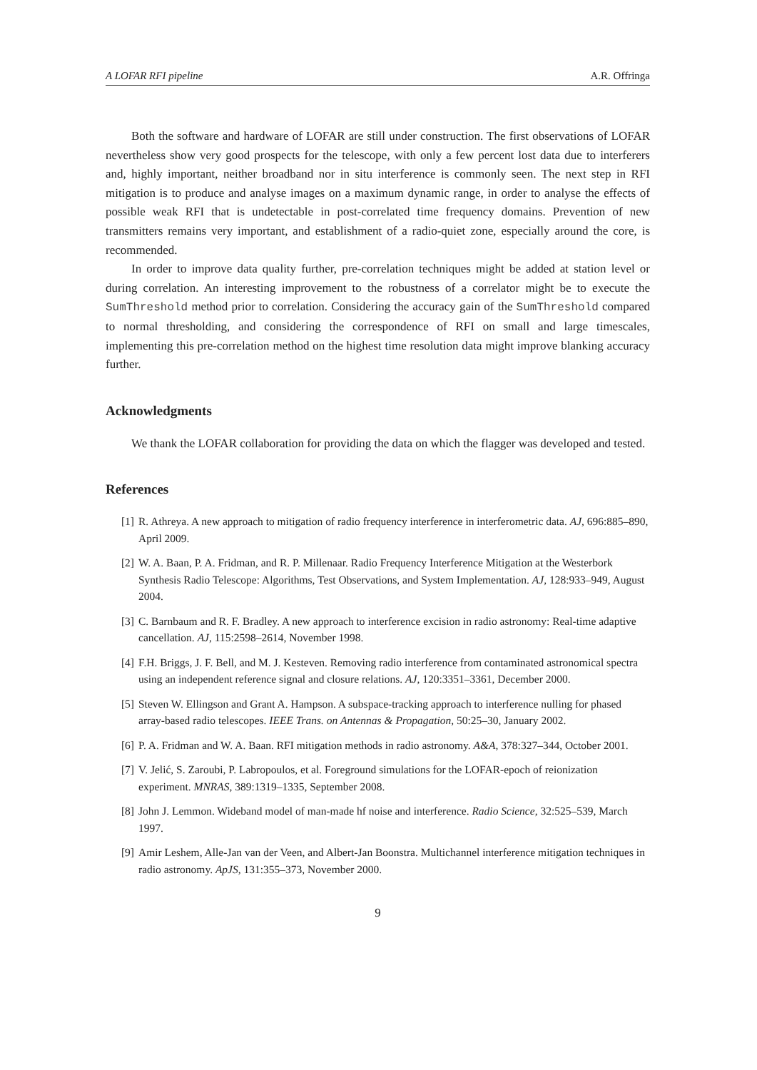A LOFAR RFI pipeline A.R. Offringa
Both the software and hardware of LOFAR are still under construction. The first observations of LOFAR nevertheless show very good prospects for the telescope, with only a few percent lost data due to interferers and, highly important, neither broadband nor in situ interference is commonly seen. The next step in RFI mitigation is to produce and analyse images on a maximum dynamic range, in order to analyse the effects of possible weak RFI that is undetectable in post-correlated time frequency domains. Prevention of new transmitters remains very important, and establishment of a radio-quiet zone, especially around the core, is recommended.
In order to improve data quality further, pre-correlation techniques might be added at station level or during correlation. An interesting improvement to the robustness of a correlator might be to execute the SumThreshold method prior to correlation. Considering the accuracy gain of the SumThreshold compared to normal thresholding, and considering the correspondence of RFI on small and large timescales, implementing this pre-correlation method on the highest time resolution data might improve blanking accuracy further.
Acknowledgments
We thank the LOFAR collaboration for providing the data on which the flagger was developed and tested.
References
[1] R. Athreya. A new approach to mitigation of radio frequency interference in interferometric data. AJ, 696:885–890, April 2009.
[2] W. A. Baan, P. A. Fridman, and R. P. Millenaar. Radio Frequency Interference Mitigation at the Westerbork Synthesis Radio Telescope: Algorithms, Test Observations, and System Implementation. AJ, 128:933–949, August 2004.
[3] C. Barnbaum and R. F. Bradley. A new approach to interference excision in radio astronomy: Real-time adaptive cancellation. AJ, 115:2598–2614, November 1998.
[4] F.H. Briggs, J. F. Bell, and M. J. Kesteven. Removing radio interference from contaminated astronomical spectra using an independent reference signal and closure relations. AJ, 120:3351–3361, December 2000.
[5] Steven W. Ellingson and Grant A. Hampson. A subspace-tracking approach to interference nulling for phased array-based radio telescopes. IEEE Trans. on Antennas & Propagation, 50:25–30, January 2002.
[6] P. A. Fridman and W. A. Baan. RFI mitigation methods in radio astronomy. A&A, 378:327–344, October 2001.
[7] V. Jelić, S. Zaroubi, P. Labropoulos, et al. Foreground simulations for the LOFAR-epoch of reionization experiment. MNRAS, 389:1319–1335, September 2008.
[8] John J. Lemmon. Wideband model of man-made hf noise and interference. Radio Science, 32:525–539, March 1997.
[9] Amir Leshem, Alle-Jan van der Veen, and Albert-Jan Boonstra. Multichannel interference mitigation techniques in radio astronomy. ApJS, 131:355–373, November 2000.
9